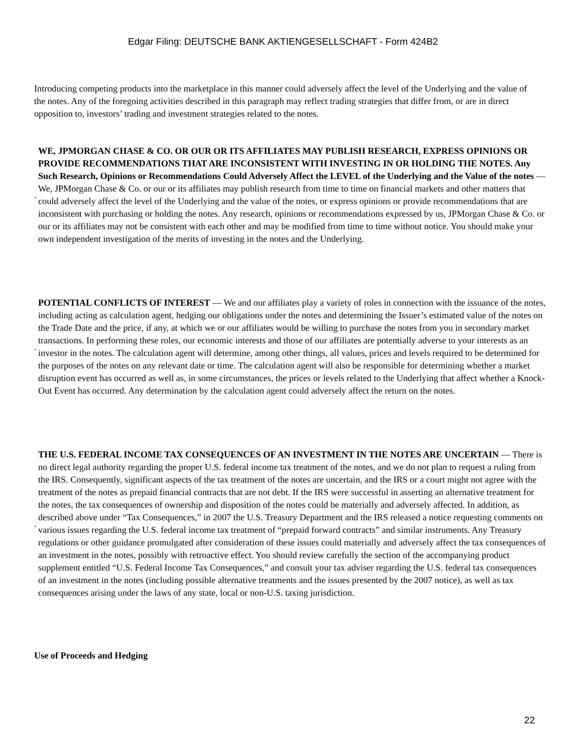Edgar Filing: DEUTSCHE BANK AKTIENGESELLSCHAFT - Form 424B2
Introducing competing products into the marketplace in this manner could adversely affect the level of the Underlying and the value of the notes. Any of the foregoing activities described in this paragraph may reflect trading strategies that differ from, or are in direct opposition to, investors’ trading and investment strategies related to the notes.
.
WE, JPMORGAN CHASE & CO. OR OUR OR ITS AFFILIATES MAY PUBLISH RESEARCH, EXPRESS OPINIONS OR PROVIDE RECOMMENDATIONS THAT ARE INCONSISTENT WITH INVESTING IN OR HOLDING THE NOTES. Any Such Research, Opinions or Recommendations Could Adversely Affect the LEVEL of the Underlying and the Value of the notes — We, JPMorgan Chase & Co. or our or its affiliates may publish research from time to time on financial markets and other matters that could adversely affect the level of the Underlying and the value of the notes, or express opinions or provide recommendations that are inconsistent with purchasing or holding the notes. Any research, opinions or recommendations expressed by us, JPMorgan Chase & Co. or our or its affiliates may not be consistent with each other and may be modified from time to time without notice. You should make your own independent investigation of the merits of investing in the notes and the Underlying.
.
POTENTIAL CONFLICTS OF INTEREST — We and our affiliates play a variety of roles in connection with the issuance of the notes, including acting as calculation agent, hedging our obligations under the notes and determining the Issuer’s estimated value of the notes on the Trade Date and the price, if any, at which we or our affiliates would be willing to purchase the notes from you in secondary market transactions. In performing these roles, our economic interests and those of our affiliates are potentially adverse to your interests as an investor in the notes. The calculation agent will determine, among other things, all values, prices and levels required to be determined for the purposes of the notes on any relevant date or time. The calculation agent will also be responsible for determining whether a market disruption event has occurred as well as, in some circumstances, the prices or levels related to the Underlying that affect whether a Knock-Out Event has occurred. Any determination by the calculation agent could adversely affect the return on the notes.
.
THE U.S. FEDERAL INCOME TAX CONSEQUENCES OF AN INVESTMENT IN THE NOTES ARE UNCERTAIN — There is no direct legal authority regarding the proper U.S. federal income tax treatment of the notes, and we do not plan to request a ruling from the IRS. Consequently, significant aspects of the tax treatment of the notes are uncertain, and the IRS or a court might not agree with the treatment of the notes as prepaid financial contracts that are not debt. If the IRS were successful in asserting an alternative treatment for the notes, the tax consequences of ownership and disposition of the notes could be materially and adversely affected. In addition, as described above under “Tax Consequences,” in 2007 the U.S. Treasury Department and the IRS released a notice requesting comments on various issues regarding the U.S. federal income tax treatment of “prepaid forward contracts” and similar instruments. Any Treasury regulations or other guidance promulgated after consideration of these issues could materially and adversely affect the tax consequences of an investment in the notes, possibly with retroactive effect. You should review carefully the section of the accompanying product supplement entitled “U.S. Federal Income Tax Consequences,” and consult your tax adviser regarding the U.S. federal tax consequences of an investment in the notes (including possible alternative treatments and the issues presented by the 2007 notice), as well as tax consequences arising under the laws of any state, local or non-U.S. taxing jurisdiction.
Use of Proceeds and Hedging
22